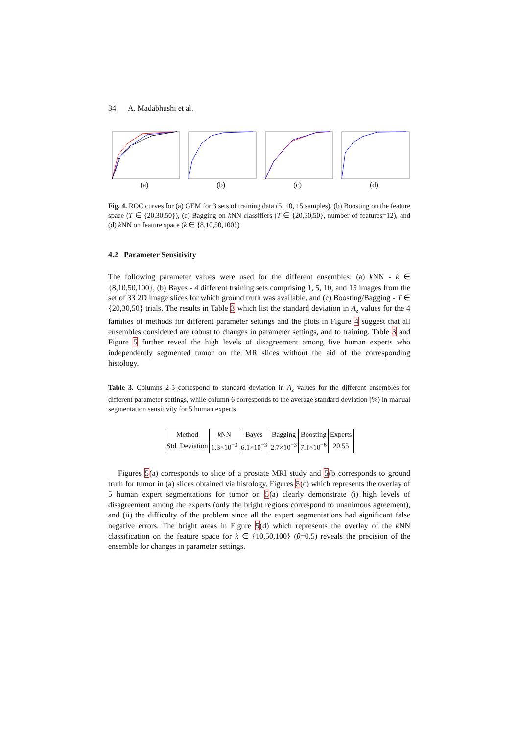34 A. Madabhushi et al.
(a) (b) (c) (d)
Fig. 4. ROC curves for (a) GEM for 3 sets of training data (5, 10, 15 samples), (b) Boosting on the feature space (T ∈ {20,30,50}), (c) Bagging on k NN classifiers (T ∈ {20,30,50}, number of features=12), and (d) k NN on feature space (k ∈ {8,10,50,100})
4.2 Parameter Sensitivity
The following parameter values were used for the different ensembles: (a) k NN - k ∈ {8,10,50,100}, (b) Bayes - 4 different training sets comprising 1, 5, 10, and 15 images from the set of 33 2D image slices for which ground truth was available, and (c) Boosting/Bagging - T ∈ {20,30,50} trials. The results in Table 3 which list the standard deviation in A<sub>z</sub> values for the 4 families of methods for different parameter settings and the plots in Figure 4 suggest that all ensembles considered are robust to changes in parameter settings, and to training. Table 3 and Figure 5 further reveal the high levels of disagreement among five human experts who independently segmented tumor on the MR slices without the aid of the corresponding histology.
Table 3. Columns 2-5 correspond to standard deviation in A<sub>z</sub> values for the different ensembles for different parameter settings, while column 6 corresponds to the average standard deviation (%) in manual segmentation sensitivity for 5 human experts
| Method | k NN | Bayes | Bagging | Boosting | Experts |
| --- | --- | --- | --- | --- | --- |
| Std. Deviation | 1.3×10<sup>−3</sup> | 6.1×10<sup>−3</sup> | 2.7×10<sup>−3</sup> | 7.1×10<sup>−6</sup> | 20.55 |
Figures 5(a) corresponds to slice of a prostate MRI study and 5(b corresponds to ground truth for tumor in (a) slices obtained via histology. Figures 5(c) which represents the overlay of 5 human expert segmentations for tumor on 5(a) clearly demonstrate (i) high levels of disagreement among the experts (only the bright regions correspond to unanimous agreement), and (ii) the difficulty of the problem since all the expert segmentations had significant false negative errors. The bright areas in Figure 5(d) which represents the overlay of the k NN classification on the feature space for k ∈ {10,50,100} (θ=0.5) reveals the precision of the ensemble for changes in parameter settings.